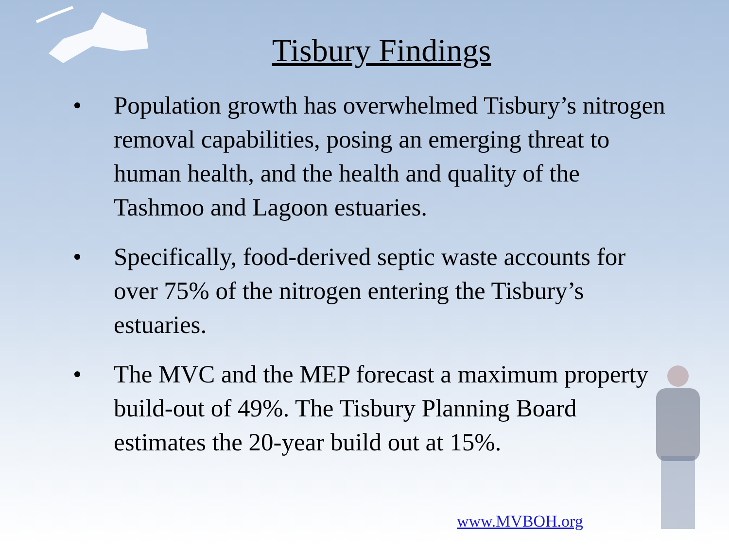Tisbury Findings
• Population growth has overwhelmed Tisbury’s nitrogen removal capabilities, posing an emerging threat to human health, and the health and quality of the Tashmoo and Lagoon estuaries.
• Specifically, food-derived septic waste accounts for over 75% of the nitrogen entering the Tisbury’s estuaries.
• The MVC and the MEP forecast a maximum property build-out of 49%. The Tisbury Planning Board estimates the 20-year build out at 15%.
www.MVBOH.org